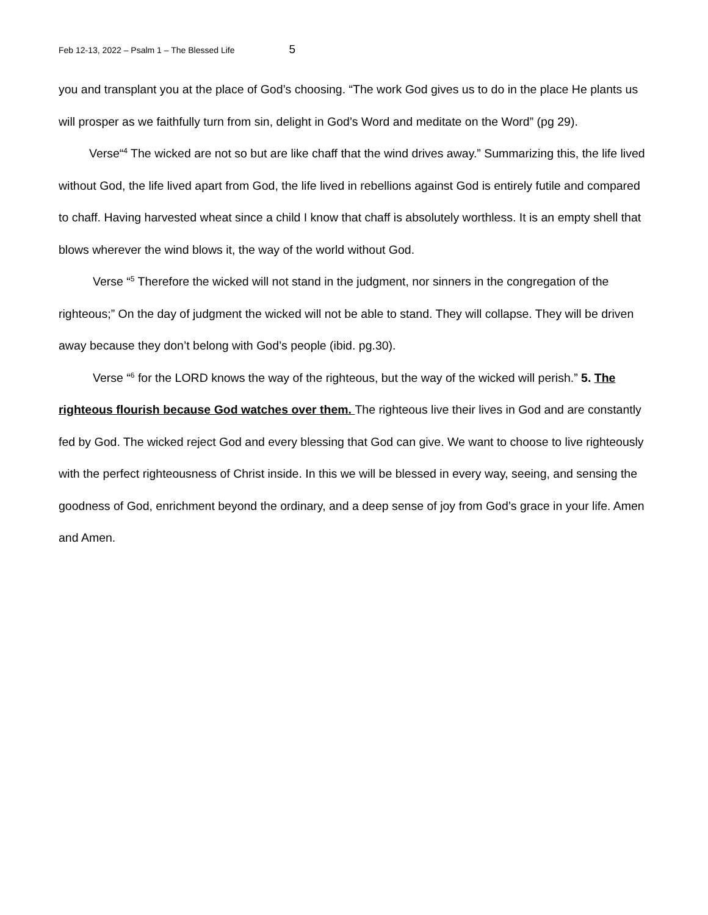Feb 12-13, 2022 – Psalm 1 – The Blessed Life 5
you and transplant you at the place of God’s choosing. “The work God gives us to do in the place He plants us will prosper as we faithfully turn from sin, delight in God’s Word and meditate on the Word” (pg 29).
Verse“<sup>4</sup> The wicked are not so but are like chaff that the wind drives away.” Summarizing this, the life lived without God, the life lived apart from God, the life lived in rebellions against God is entirely futile and compared to chaff. Having harvested wheat since a child I know that chaff is absolutely worthless. It is an empty shell that blows wherever the wind blows it, the way of the world without God.
Verse “<sup>5</sup> Therefore the wicked will not stand in the judgment, nor sinners in the congregation of the righteous;” On the day of judgment the wicked will not be able to stand. They will collapse. They will be driven away because they don’t belong with God’s people (ibid. pg.30).
Verse “<sup>6</sup> for the LORD knows the way of the righteous, but the way of the wicked will perish.” 5. The righteous flourish because God watches over them. The righteous live their lives in God and are constantly fed by God. The wicked reject God and every blessing that God can give. We want to choose to live righteously with the perfect righteousness of Christ inside. In this we will be blessed in every way, seeing, and sensing the goodness of God, enrichment beyond the ordinary, and a deep sense of joy from God’s grace in your life. Amen and Amen.